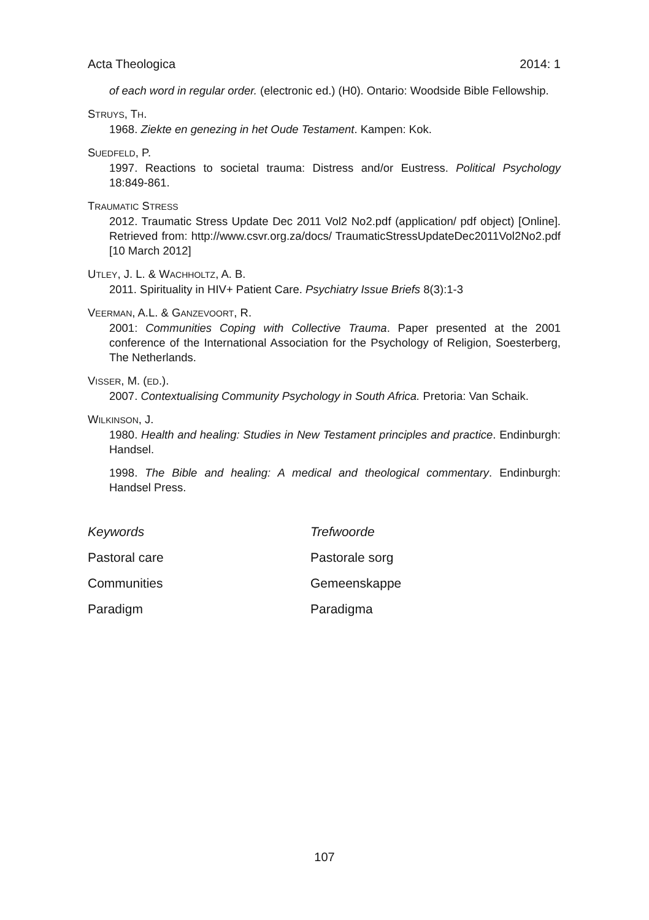Acta Theologica 2014: 1
of each word in regular order. (electronic ed.) (H0). Ontario: Woodside Bible Fellowship.
STRUYS, TH.
1968. Ziekte en genezing in het Oude Testament. Kampen: Kok.
SUEDFELD, P.
1997. Reactions to societal trauma: Distress and/or Eustress. Political Psychology 18:849-861.
TRAUMATIC STRESS
2012. Traumatic Stress Update Dec 2011 Vol2 No2.pdf (application/ pdf object) [Online]. Retrieved from: http://www.csvr.org.za/docs/ TraumaticStressUpdateDec2011Vol2No2.pdf [10 March 2012]
UTLEY, J. L. & WACHHOLTZ, A. B.
2011. Spirituality in HIV+ Patient Care. Psychiatry Issue Briefs 8(3):1-3
VEERMAN, A.L. & GANZEVOORT, R.
2001: Communities Coping with Collective Trauma. Paper presented at the 2001 conference of the International Association for the Psychology of Religion, Soesterberg, The Netherlands.
VISSER, M. (ED.).
2007. Contextualising Community Psychology in South Africa. Pretoria: Van Schaik.
WILKINSON, J.
1980. Health and healing: Studies in New Testament principles and practice. Endinburgh: Handsel.
1998. The Bible and healing: A medical and theological commentary. Endinburgh: Handsel Press.
Keywords Trefwoorde Pastoral care Pastorale sorg Communities Gemeenskappe Paradigm Paradigma
107